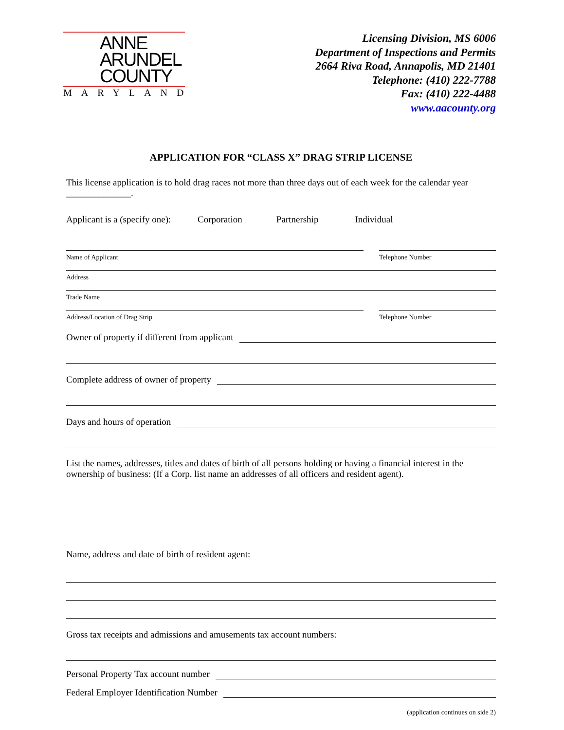ANNE
ARUNDEL
COUNTY
MARYLAND
Licensing Division, MS 6006
Department of Inspections and Permits
2664 Riva Road, Annapolis, MD 21401
Telephone: (410) 222-7788
Fax: (410) 222-4488
www.aacounty.org
APPLICATION FOR “CLASS X” DRAG STRIP LICENSE
This license application is to hold drag races not more than three days out of each week for the calendar year ______________.
Applicant is a (specify one): Corporation Partnership Individual
Name of Applicant Telephone Number
Address
Trade Name
Address/Location of Drag Strip Telephone Number
Owner of property if different from applicant
Complete address of owner of property
Days and hours of operation
List the names, addresses, titles and dates of birth of all persons holding or having a financial interest in the ownership of business: (If a Corp. list name an addresses of all officers and resident agent).
Name, address and date of birth of resident agent:
Gross tax receipts and admissions and amusements tax account numbers:
Personal Property Tax account number
Federal Employer Identification Number
(application continues on side 2)